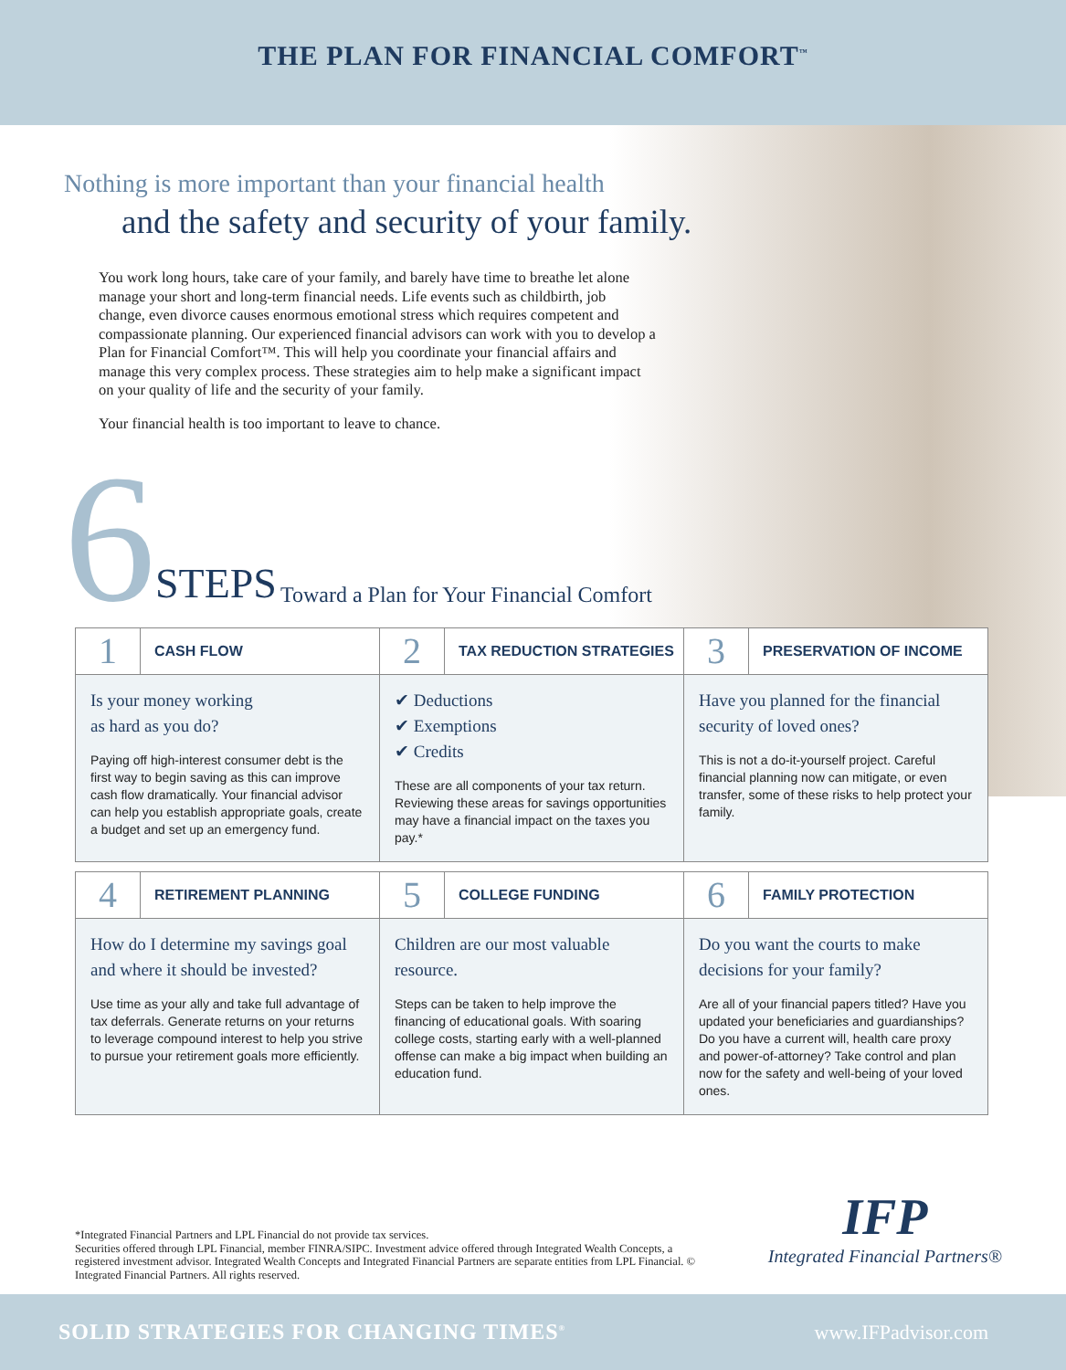THE PLAN FOR FINANCIAL COMFORT<sup>™</sup>
Nothing is more important than your financial health
and the safety and security of your family.
You work long hours, take care of your family, and barely have time to breathe let alone manage your short and long-term financial needs. Life events such as childbirth, job change, even divorce causes enormous emotional stress which requires competent and compassionate planning. Our experienced financial advisors can work with you to develop a Plan for Financial Comfort™. This will help you coordinate your financial affairs and manage this very complex process. These strategies aim to help make a significant impact on your quality of life and the security of your family.
Your financial health is too important to leave to chance.
6
STEPS Toward a Plan for Your Financial Comfort
1
CASH FLOW
Is your money working
as hard as you do?
Paying off high-interest consumer debt is the first way to begin saving as this can improve cash flow dramatically. Your financial advisor can help you establish appropriate goals, create a budget and set up an emergency fund.
2
TAX REDUCTION STRATEGIES
✔ Deductions
✔ Exemptions
✔ Credits
These are all components of your tax return. Reviewing these areas for savings opportunities may have a financial impact on the taxes you pay.*
3
PRESERVATION OF INCOME
Have you planned for the financial security of loved ones?
This is not a do-it-yourself project. Careful financial planning now can mitigate, or even transfer, some of these risks to help protect your family.
4
RETIREMENT PLANNING
How do I determine my savings goal and where it should be invested?
Use time as your ally and take full advantage of tax deferrals. Generate returns on your returns to leverage compound interest to help you strive to pursue your retirement goals more efficiently.
5
COLLEGE FUNDING
Children are our most valuable resource.
Steps can be taken to help improve the financing of educational goals. With soaring college costs, starting early with a well-planned offense can make a big impact when building an education fund.
6
FAMILY PROTECTION
Do you want the courts to make decisions for your family?
Are all of your financial papers titled? Have you updated your beneficiaries and guardianships? Do you have a current will, health care proxy and power-of-attorney? Take control and plan now for the safety and well-being of your loved ones.
*Integrated Financial Partners and LPL Financial do not provide tax services.
Securities offered through LPL Financial, member FINRA/SIPC. Investment advice offered through Integrated Wealth Concepts, a registered investment advisor. Integrated Wealth Concepts and Integrated Financial Partners are separate entities from LPL Financial. © Integrated Financial Partners. All rights reserved.
IFP
Integrated Financial Partners®
SOLID STRATEGIES FOR CHANGING TIMES<sup>®</sup> www.IFPadvisor.com